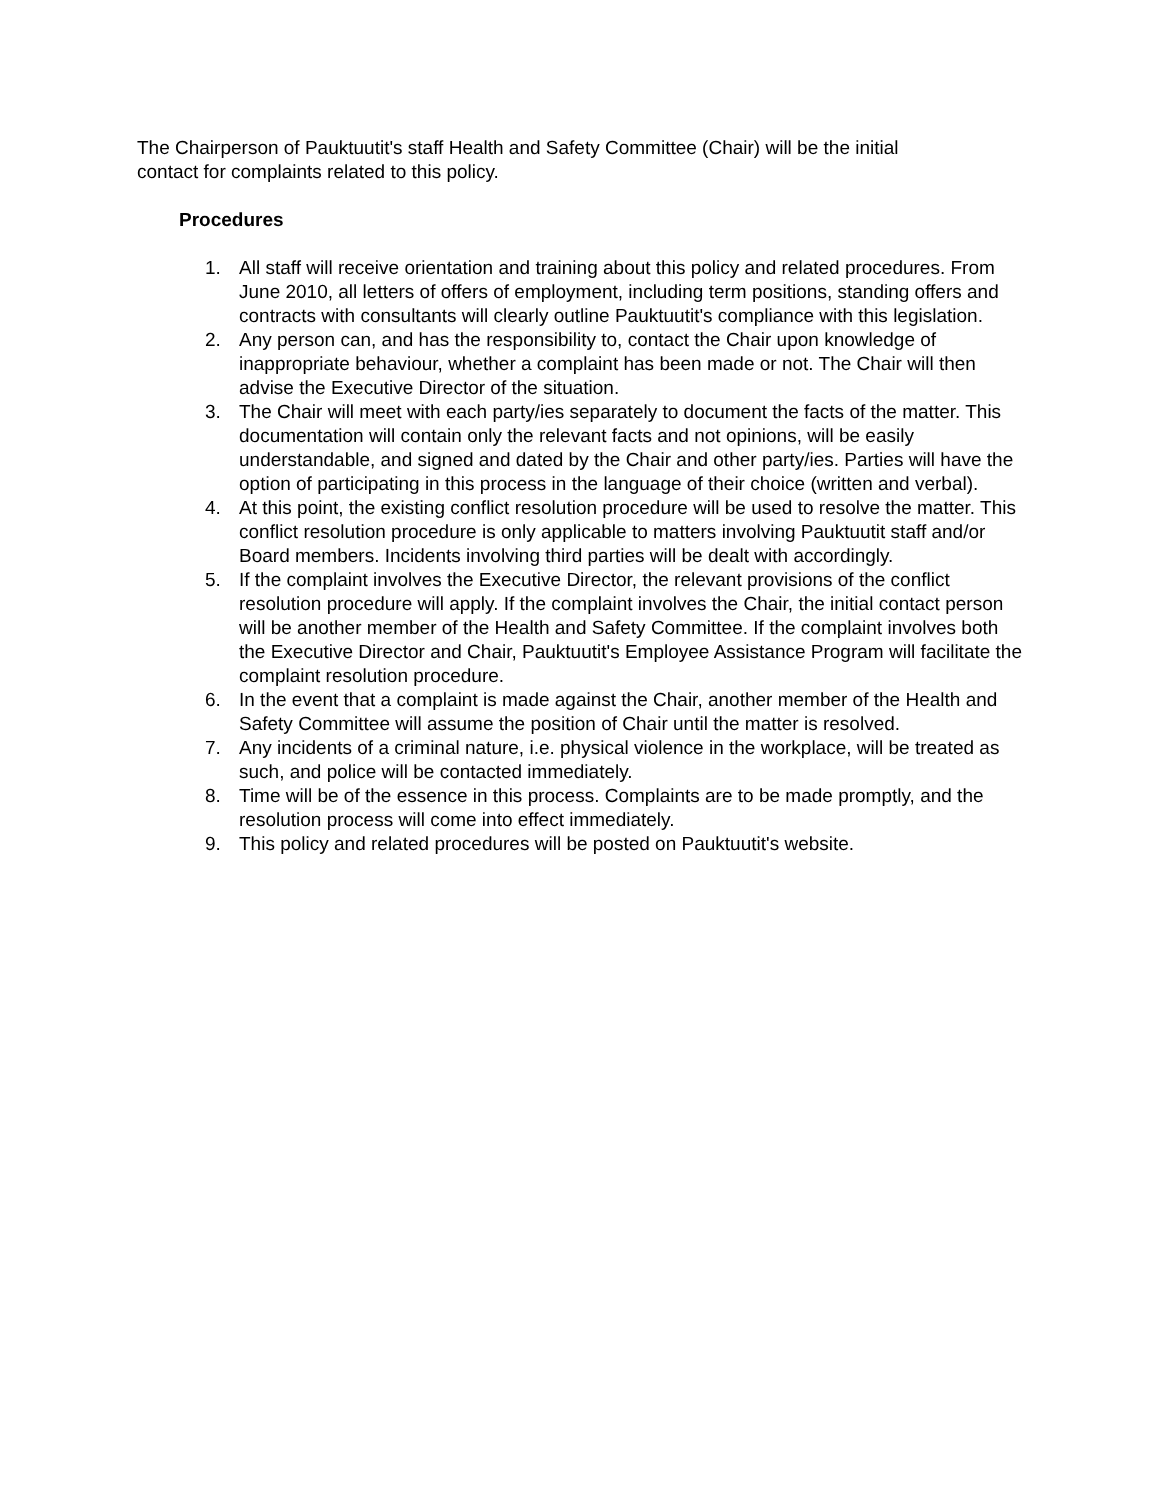The Chairperson of Pauktuutit's staff Health and Safety Committee (Chair) will be the initial
contact for complaints related to this policy.
Procedures
1. All staff will receive orientation and training about this policy and related procedures. From June 2010, all letters of offers of employment, including term positions, standing offers and contracts with consultants will clearly outline Pauktuutit's compliance with this legislation.
2. Any person can, and has the responsibility to, contact the Chair upon knowledge of inappropriate behaviour, whether a complaint has been made or not. The Chair will then advise the Executive Director of the situation.
3. The Chair will meet with each party/ies separately to document the facts of the matter. This documentation will contain only the relevant facts and not opinions, will be easily understandable, and signed and dated by the Chair and other party/ies. Parties will have the option of participating in this process in the language of their choice (written and verbal).
4. At this point, the existing conflict resolution procedure will be used to resolve the matter. This conflict resolution procedure is only applicable to matters involving Pauktuutit staff and/or Board members. Incidents involving third parties will be dealt with accordingly.
5. If the complaint involves the Executive Director, the relevant provisions of the conflict resolution procedure will apply. If the complaint involves the Chair, the initial contact person will be another member of the Health and Safety Committee. If the complaint involves both the Executive Director and Chair, Pauktuutit's Employee Assistance Program will facilitate the complaint resolution procedure.
6. In the event that a complaint is made against the Chair, another member of the Health and Safety Committee will assume the position of Chair until the matter is resolved.
7. Any incidents of a criminal nature, i.e. physical violence in the workplace, will be treated as such, and police will be contacted immediately.
8. Time will be of the essence in this process. Complaints are to be made promptly, and the resolution process will come into effect immediately.
9. This policy and related procedures will be posted on Pauktuutit's website.